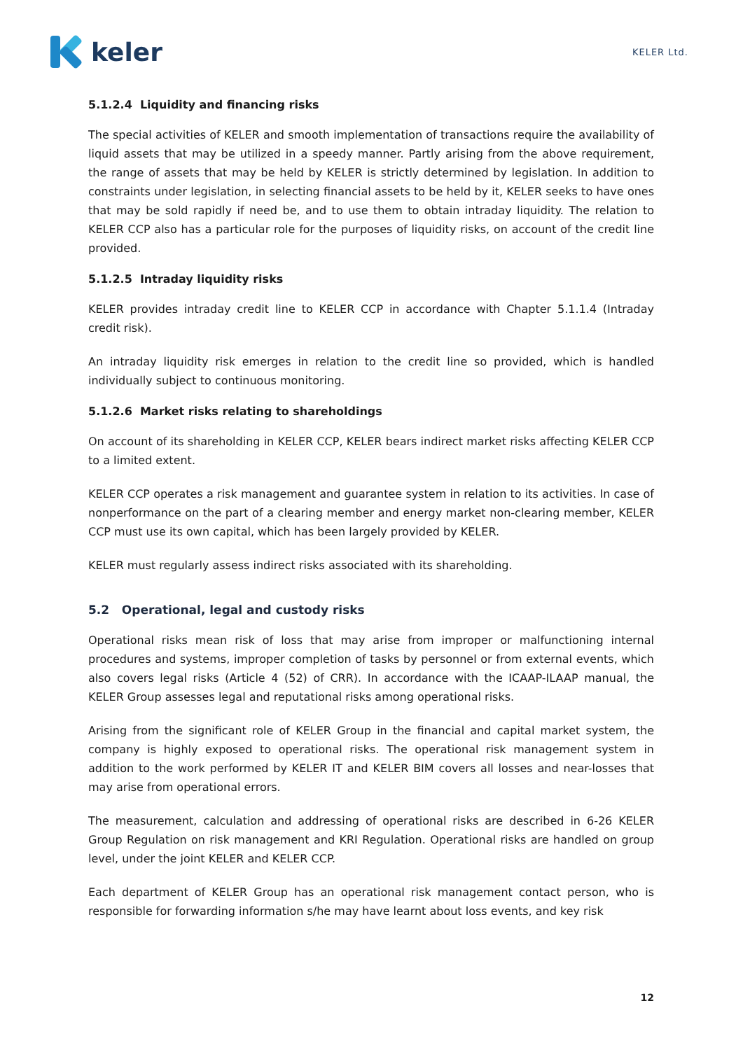keler
KELER Ltd.
5.1.2.4 Liquidity and financing risks
The special activities of KELER and smooth implementation of transactions require the availability of liquid assets that may be utilized in a speedy manner. Partly arising from the above requirement, the range of assets that may be held by KELER is strictly determined by legislation. In addition to constraints under legislation, in selecting financial assets to be held by it, KELER seeks to have ones that may be sold rapidly if need be, and to use them to obtain intraday liquidity. The relation to KELER CCP also has a particular role for the purposes of liquidity risks, on account of the credit line provided.
5.1.2.5 Intraday liquidity risks
KELER provides intraday credit line to KELER CCP in accordance with Chapter 5.1.1.4 (Intraday credit risk).
An intraday liquidity risk emerges in relation to the credit line so provided, which is handled individually subject to continuous monitoring.
5.1.2.6 Market risks relating to shareholdings
On account of its shareholding in KELER CCP, KELER bears indirect market risks affecting KELER CCP to a limited extent.
KELER CCP operates a risk management and guarantee system in relation to its activities. In case of nonperformance on the part of a clearing member and energy market non-clearing member, KELER CCP must use its own capital, which has been largely provided by KELER.
KELER must regularly assess indirect risks associated with its shareholding.
5.2 Operational, legal and custody risks
Operational risks mean risk of loss that may arise from improper or malfunctioning internal procedures and systems, improper completion of tasks by personnel or from external events, which also covers legal risks (Article 4 (52) of CRR). In accordance with the ICAAP-ILAAP manual, the KELER Group assesses legal and reputational risks among operational risks.
Arising from the significant role of KELER Group in the financial and capital market system, the company is highly exposed to operational risks. The operational risk management system in addition to the work performed by KELER IT and KELER BIM covers all losses and near-losses that may arise from operational errors.
The measurement, calculation and addressing of operational risks are described in 6-26 KELER Group Regulation on risk management and KRI Regulation. Operational risks are handled on group level, under the joint KELER and KELER CCP.
Each department of KELER Group has an operational risk management contact person, who is responsible for forwarding information s/he may have learnt about loss events, and key risk
12